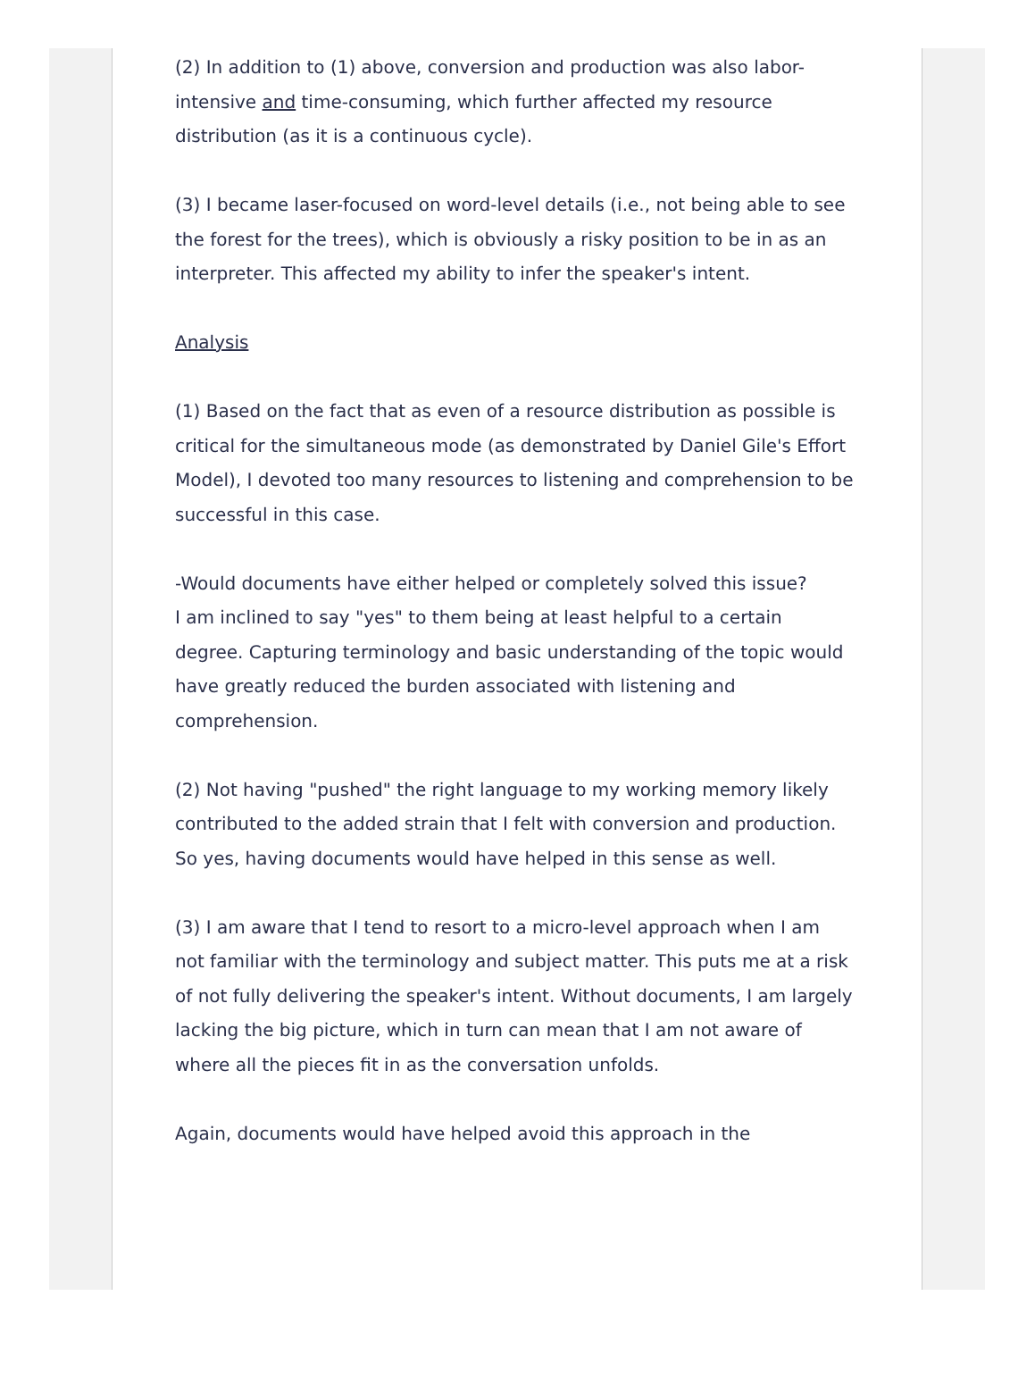(2) In addition to (1) above, conversion and production was also labor-intensive and time-consuming, which further affected my resource distribution (as it is a continuous cycle).
(3) I became laser-focused on word-level details (i.e., not being able to see the forest for the trees), which is obviously a risky position to be in as an interpreter. This affected my ability to infer the speaker's intent.
Analysis
(1) Based on the fact that as even of a resource distribution as possible is critical for the simultaneous mode (as demonstrated by Daniel Gile's Effort Model), I devoted too many resources to listening and comprehension to be successful in this case.
-Would documents have either helped or completely solved this issue?
I am inclined to say "yes" to them being at least helpful to a certain degree. Capturing terminology and basic understanding of the topic would have greatly reduced the burden associated with listening and comprehension.
(2) Not having "pushed" the right language to my working memory likely contributed to the added strain that I felt with conversion and production. So yes, having documents would have helped in this sense as well.
(3) I am aware that I tend to resort to a micro-level approach when I am not familiar with the terminology and subject matter. This puts me at a risk of not fully delivering the speaker's intent. Without documents, I am largely lacking the big picture, which in turn can mean that I am not aware of where all the pieces fit in as the conversation unfolds.
Again, documents would have helped avoid this approach in the